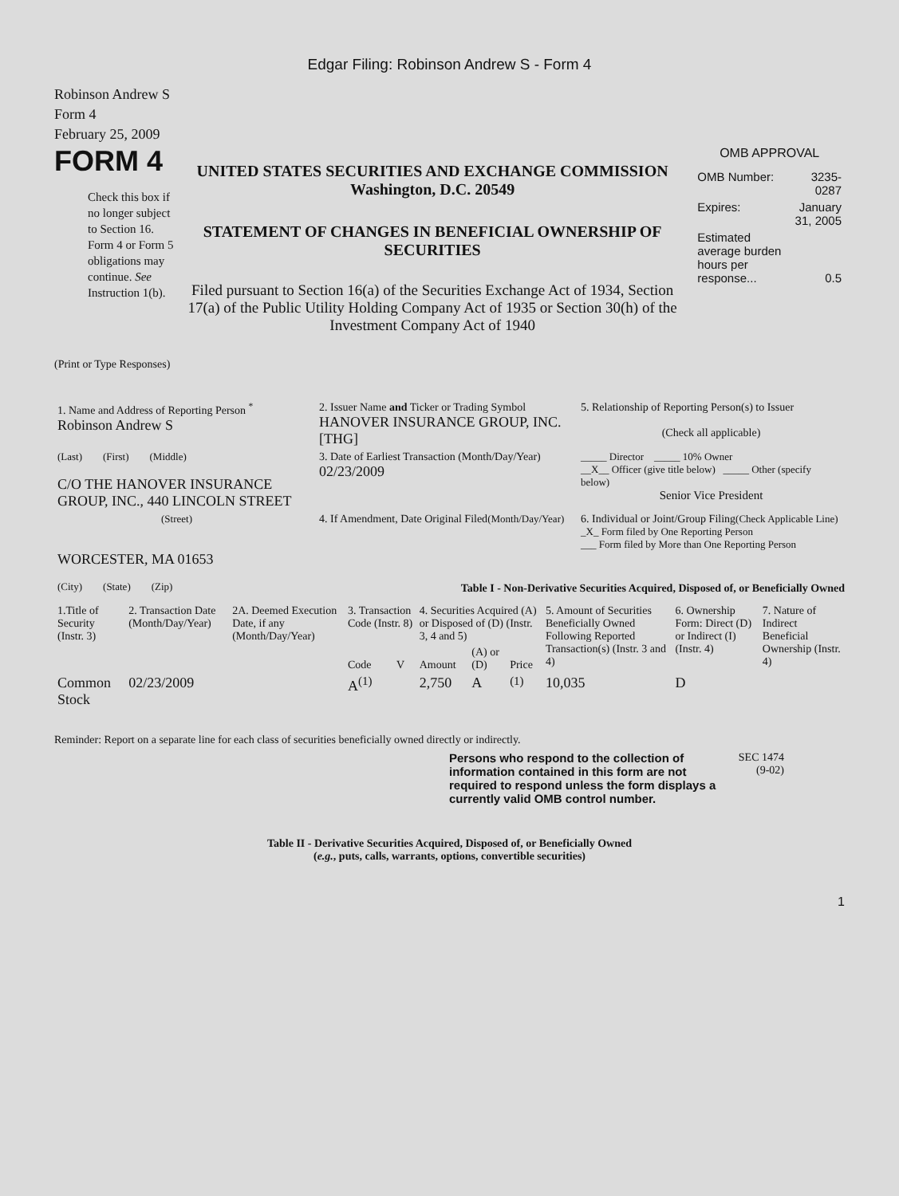Edgar Filing: Robinson Andrew S - Form 4
Robinson Andrew S
Form 4
February 25, 2009
FORM 4
Check this box if no longer subject to Section 16. Form 4 or Form 5 obligations may continue. See Instruction 1(b).
UNITED STATES SECURITIES AND EXCHANGE COMMISSION
Washington, D.C. 20549
STATEMENT OF CHANGES IN BENEFICIAL OWNERSHIP OF SECURITIES
Filed pursuant to Section 16(a) of the Securities Exchange Act of 1934, Section 17(a) of the Public Utility Holding Company Act of 1935 or Section 30(h) of the Investment Company Act of 1940
OMB APPROVAL
| OMB Number: | 3235-0287 |
| Expires: | January 31, 2005 |
| Estimated average burden hours per response... | 0.5 |
(Print or Type Responses)
| 1. Name and Address of Reporting Person <sup>*</sup> Robinson Andrew S | 2. Issuer Name and Ticker or Trading Symbol HANOVER INSURANCE GROUP, INC. [THG] | 5. Relationship of Reporting Person(s) to Issuer (Check all applicable) |
| (Last) (First) (Middle) C/O THE HANOVER INSURANCE GROUP, INC., 440 LINCOLN STREET | 3. Date of Earliest Transaction (Month/Day/Year) 02/23/2009 | _____ Director _____ 10% Owner __X__ Officer (give title below) _____ Other (specify below) Senior Vice President |
| (Street) WORCESTER, MA 01653 (City) (State) (Zip) | 4. If Amendment, Date Original Filed (Month/Day/Year) | 6. Individual or Joint/Group Filing (Check Applicable Line) _X_ Form filed by One Reporting Person ___ Form filed by More than One Reporting Person |
Table I - Non-Derivative Securities Acquired, Disposed of, or Beneficially Owned
| 1.Title of Security (Instr. 3) | 2. Transaction Date (Month/Day/Year) | 2A. Deemed Execution Date, if any (Month/Day/Year) | 3. Transaction Code (Instr. 8) | | 4. Securities Acquired (A) or Disposed of (D) (Instr. 3, 4 and 5) | | | 5. Amount of Securities Beneficially Owned Following Reported Transaction(s) (Instr. 3 and 4) | 6. Ownership Form: Direct (D) or Indirect (I) (Instr. 4) | 7. Nature of Indirect Beneficial Ownership (Instr. 4) |
| --- | --- | --- | --- | --- | --- | --- | --- | --- | --- | --- |
| | | | Code | V | Amount | (A) or (D) | Price | | | |
| Common Stock | 02/23/2009 | | A<sup>(1)</sup> | | 2,750 | A | <sup>(1)</sup> | 10,035 | D | |
Reminder: Report on a separate line for each class of securities beneficially owned directly or indirectly.
Persons who respond to the collection of information contained in this form are not required to respond unless the form displays a currently valid OMB control number.
SEC 1474
(9-02)
Table II - Derivative Securities Acquired, Disposed of, or Beneficially Owned
(e.g., puts, calls, warrants, options, convertible securities)
1